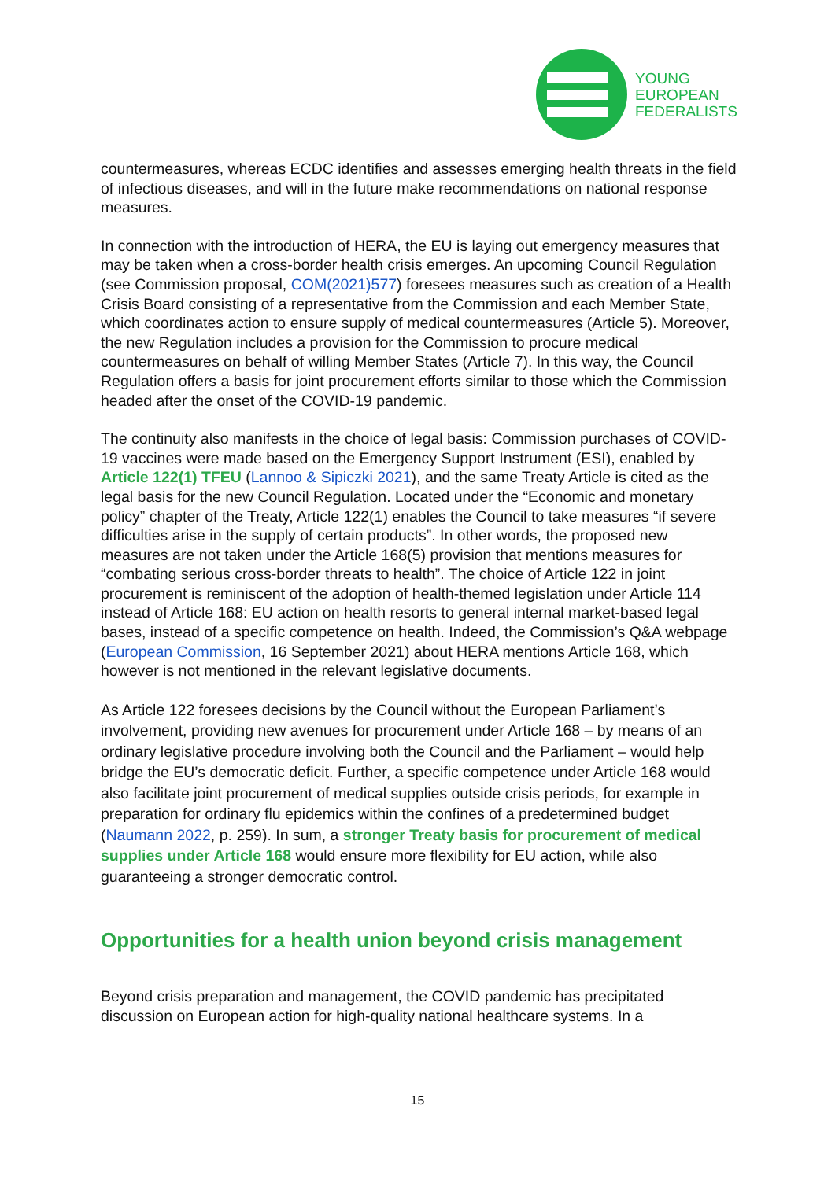YOUNG
EUROPEAN
FEDERALISTS
countermeasures, whereas ECDC identifies and assesses emerging health threats in the field of infectious diseases, and will in the future make recommendations on national response measures.
In connection with the introduction of HERA, the EU is laying out emergency measures that may be taken when a cross-border health crisis emerges. An upcoming Council Regulation (see Commission proposal, COM(2021)577) foresees measures such as creation of a Health Crisis Board consisting of a representative from the Commission and each Member State, which coordinates action to ensure supply of medical countermeasures (Article 5). Moreover, the new Regulation includes a provision for the Commission to procure medical countermeasures on behalf of willing Member States (Article 7). In this way, the Council Regulation offers a basis for joint procurement efforts similar to those which the Commission headed after the onset of the COVID-19 pandemic.
The continuity also manifests in the choice of legal basis: Commission purchases of COVID-19 vaccines were made based on the Emergency Support Instrument (ESI), enabled by Article 122(1) TFEU (Lannoo & Sipiczki 2021), and the same Treaty Article is cited as the legal basis for the new Council Regulation. Located under the “Economic and monetary policy” chapter of the Treaty, Article 122(1) enables the Council to take measures “if severe difficulties arise in the supply of certain products”. In other words, the proposed new measures are not taken under the Article 168(5) provision that mentions measures for “combating serious cross-border threats to health”. The choice of Article 122 in joint procurement is reminiscent of the adoption of health-themed legislation under Article 114 instead of Article 168: EU action on health resorts to general internal market-based legal bases, instead of a specific competence on health. Indeed, the Commission’s Q&A webpage (European Commission, 16 September 2021) about HERA mentions Article 168, which however is not mentioned in the relevant legislative documents.
As Article 122 foresees decisions by the Council without the European Parliament’s involvement, providing new avenues for procurement under Article 168 – by means of an ordinary legislative procedure involving both the Council and the Parliament – would help bridge the EU’s democratic deficit. Further, a specific competence under Article 168 would also facilitate joint procurement of medical supplies outside crisis periods, for example in preparation for ordinary flu epidemics within the confines of a predetermined budget (Naumann 2022, p. 259). In sum, a stronger Treaty basis for procurement of medical supplies under Article 168 would ensure more flexibility for EU action, while also guaranteeing a stronger democratic control.
Opportunities for a health union beyond crisis management
Beyond crisis preparation and management, the COVID pandemic has precipitated discussion on European action for high-quality national healthcare systems. In a
15